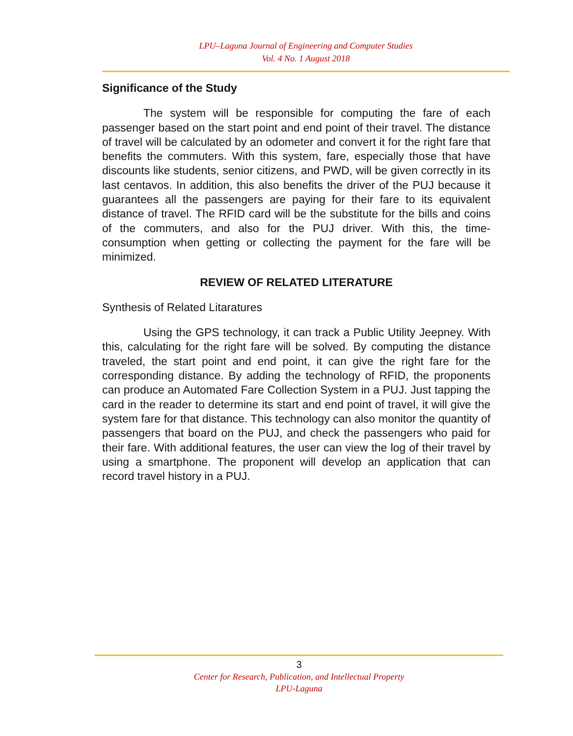LPU–Laguna Journal of Engineering and Computer Studies
Vol. 4 No. 1 August 2018
Significance of the Study
The system will be responsible for computing the fare of each passenger based on the start point and end point of their travel. The distance of travel will be calculated by an odometer and convert it for the right fare that benefits the commuters. With this system, fare, especially those that have discounts like students, senior citizens, and PWD, will be given correctly in its last centavos. In addition, this also benefits the driver of the PUJ because it guarantees all the passengers are paying for their fare to its equivalent distance of travel. The RFID card will be the substitute for the bills and coins of the commuters, and also for the PUJ driver. With this, the time-consumption when getting or collecting the payment for the fare will be minimized.
REVIEW OF RELATED LITERATURE
Synthesis of Related Litaratures
Using the GPS technology, it can track a Public Utility Jeepney. With this, calculating for the right fare will be solved. By computing the distance traveled, the start point and end point, it can give the right fare for the corresponding distance. By adding the technology of RFID, the proponents can produce an Automated Fare Collection System in a PUJ. Just tapping the card in the reader to determine its start and end point of travel, it will give the system fare for that distance. This technology can also monitor the quantity of passengers that board on the PUJ, and check the passengers who paid for their fare. With additional features, the user can view the log of their travel by using a smartphone. The proponent will develop an application that can record travel history in a PUJ.
3
Center for Research, Publication, and Intellectual Property
LPU-Laguna